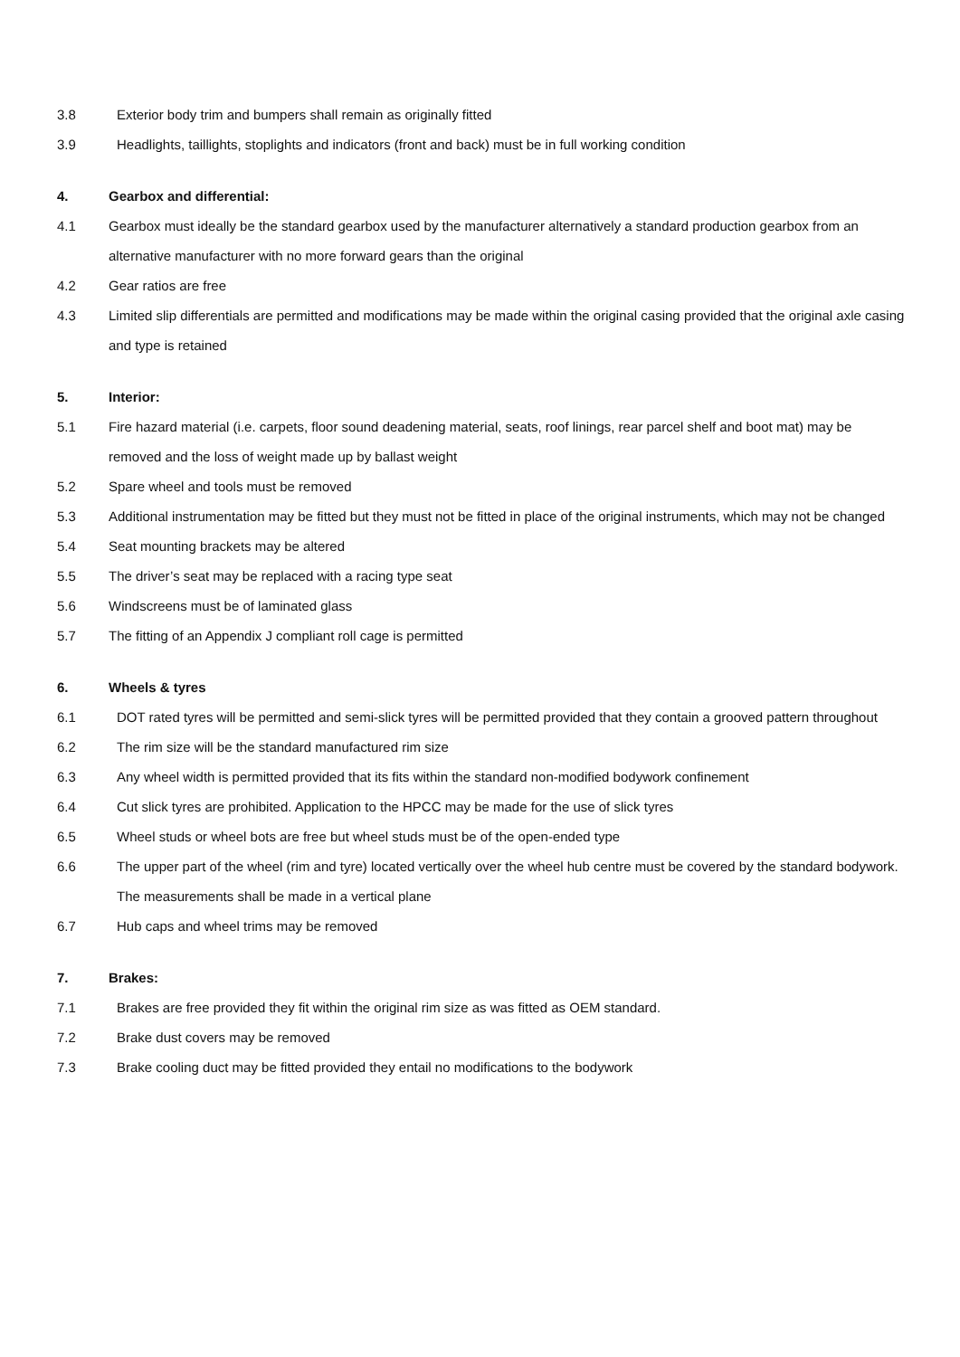3.8 Exterior body trim and bumpers shall remain as originally fitted
3.9 Headlights, taillights, stoplights and indicators (front and back) must be in full working condition
4. Gearbox and differential:
4.1 Gearbox must ideally be the standard gearbox used by the manufacturer alternatively a standard production gearbox from an alternative manufacturer with no more forward gears than the original
4.2 Gear ratios are free
4.3 Limited slip differentials are permitted and modifications may be made within the original casing provided that the original axle casing and type is retained
5. Interior:
5.1 Fire hazard material (i.e. carpets, floor sound deadening material, seats, roof linings, rear parcel shelf and boot mat) may be removed and the loss of weight made up by ballast weight
5.2 Spare wheel and tools must be removed
5.3 Additional instrumentation may be fitted but they must not be fitted in place of the original instruments, which may not be changed
5.4 Seat mounting brackets may be altered
5.5 The driver’s seat may be replaced with a racing type seat
5.6 Windscreens must be of laminated glass
5.7 The fitting of an Appendix J compliant roll cage is permitted
6. Wheels & tyres
6.1 DOT rated tyres will be permitted and semi-slick tyres will be permitted provided that they contain a grooved pattern throughout
6.2 The rim size will be the standard manufactured rim size
6.3 Any wheel width is permitted provided that its fits within the standard non-modified bodywork confinement
6.4 Cut slick tyres are prohibited. Application to the HPCC may be made for the use of slick tyres
6.5 Wheel studs or wheel bots are free but wheel studs must be of the open-ended type
6.6 The upper part of the wheel (rim and tyre) located vertically over the wheel hub centre must be covered by the standard bodywork. The measurements shall be made in a vertical plane
6.7 Hub caps and wheel trims may be removed
7. Brakes:
7.1 Brakes are free provided they fit within the original rim size as was fitted as OEM standard.
7.2 Brake dust covers may be removed
7.3 Brake cooling duct may be fitted provided they entail no modifications to the bodywork